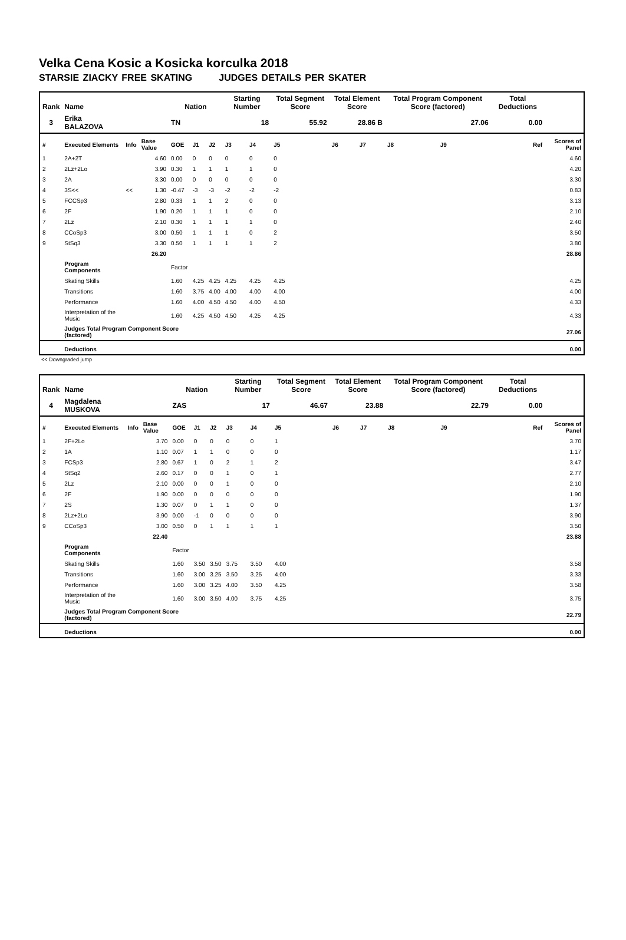Velka Cena Kosic a Kosicka korculka 2018
STARSIE ZIACKY FREE SKATING JUDGES DETAILS PER SKATER
| Rank | Name | | | Nation | | | Starting Number | | Total Segment Score | Total Element Score | | Total Program Component Score (factored) | | | Total Deductions | |
| --- | --- | --- | --- | --- | --- | --- | --- | --- | --- | --- | --- | --- | --- | --- | --- | --- |
| 3 | Erika BALAZOVA | | | TN | | | 18 | | 55.92 | 28.86 B | | 27.06 | | | 0.00 | |
| # | Executed Elements | Info | Base Value | GOE | J1 | J2 | J3 | J4 | J5 | J6 | J7 | J8 | J9 | Ref | | Scores of Panel |
| 1 | 2A+2T | | 4.60 | 0.00 | 0 | 0 | 0 | 0 | 0 | | | | | | | 4.60 |
| 2 | 2Lz+2Lo | | 3.90 | 0.30 | 1 | 1 | 1 | 1 | 0 | | | | | | | 4.20 |
| 3 | 2A | | 3.30 | 0.00 | 0 | 0 | 0 | 0 | 0 | | | | | | | 3.30 |
| 4 | 3S<< | << | 1.30 | -0.47 | -3 | -3 | -2 | -2 | -2 | | | | | | | 0.83 |
| 5 | FCCSp3 | | 2.80 | 0.33 | 1 | 1 | 2 | 0 | 0 | | | | | | | 3.13 |
| 6 | 2F | | 1.90 | 0.20 | 1 | 1 | 1 | 0 | 0 | | | | | | | 2.10 |
| 7 | 2Lz | | 2.10 | 0.30 | 1 | 1 | 1 | 1 | 0 | | | | | | | 2.40 |
| 8 | CCoSp3 | | 3.00 | 0.50 | 1 | 1 | 1 | 0 | 2 | | | | | | | 3.50 |
| 9 | StSq3 | | 3.30 | 0.50 | 1 | 1 | 1 | 1 | 2 | | | | | | | 3.80 |
| | | | 26.20 | | | | | | | | | | | | | 28.86 |
| | Program Components | | | Factor | | | | | | | | | | | | |
| | Skating Skills | | | 1.60 | 4.25 | 4.25 | 4.25 | 4.25 | 4.25 | | | | | | | 4.25 |
| | Transitions | | | 1.60 | 3.75 | 4.00 | 4.00 | 4.00 | 4.00 | | | | | | | 4.00 |
| | Performance | | | 1.60 | 4.00 | 4.50 | 4.50 | 4.00 | 4.50 | | | | | | | 4.33 |
| | Interpretation of the Music | | | 1.60 | 4.25 | 4.50 | 4.50 | 4.25 | 4.25 | | | | | | | 4.33 |
| | Judges Total Program Component Score (factored) | | | | | | | | | | | | | | | 27.06 |
| | Deductions | | | | | | | | | | | | | | | 0.00 |
<< Downgraded jump
| Rank | Name | | | Nation | | | Starting Number | | Total Segment Score | Total Element Score | | Total Program Component Score (factored) | | | Total Deductions | |
| --- | --- | --- | --- | --- | --- | --- | --- | --- | --- | --- | --- | --- | --- | --- | --- | --- |
| 4 | Magdalena MUSKOVA | | | ZAS | | | 17 | | 46.67 | 23.88 | | 22.79 | | | 0.00 | |
| # | Executed Elements | Info | Base Value | GOE | J1 | J2 | J3 | J4 | J5 | J6 | J7 | J8 | J9 | Ref | | Scores of Panel |
| 1 | 2F+2Lo | | 3.70 | 0.00 | 0 | 0 | 0 | 0 | 1 | | | | | | | 3.70 |
| 2 | 1A | | 1.10 | 0.07 | 1 | 1 | 0 | 0 | 0 | | | | | | | 1.17 |
| 3 | FCSp3 | | 2.80 | 0.67 | 1 | 0 | 2 | 1 | 2 | | | | | | | 3.47 |
| 4 | StSq2 | | 2.60 | 0.17 | 0 | 0 | 1 | 0 | 1 | | | | | | | 2.77 |
| 5 | 2Lz | | 2.10 | 0.00 | 0 | 0 | 1 | 0 | 0 | | | | | | | 2.10 |
| 6 | 2F | | 1.90 | 0.00 | 0 | 0 | 0 | 0 | 0 | | | | | | | 1.90 |
| 7 | 2S | | 1.30 | 0.07 | 0 | 1 | 1 | 0 | 0 | | | | | | | 1.37 |
| 8 | 2Lz+2Lo | | 3.90 | 0.00 | -1 | 0 | 0 | 0 | 0 | | | | | | | 3.90 |
| 9 | CCoSp3 | | 3.00 | 0.50 | 0 | 1 | 1 | 1 | 1 | | | | | | | 3.50 |
| | | | 22.40 | | | | | | | | | | | | | 23.88 |
| | Program Components | | | Factor | | | | | | | | | | | | |
| | Skating Skills | | | 1.60 | 3.50 | 3.50 | 3.75 | 3.50 | 4.00 | | | | | | | 3.58 |
| | Transitions | | | 1.60 | 3.00 | 3.25 | 3.50 | 3.25 | 4.00 | | | | | | | 3.33 |
| | Performance | | | 1.60 | 3.00 | 3.25 | 4.00 | 3.50 | 4.25 | | | | | | | 3.58 |
| | Interpretation of the Music | | | 1.60 | 3.00 | 3.50 | 4.00 | 3.75 | 4.25 | | | | | | | 3.75 |
| | Judges Total Program Component Score (factored) | | | | | | | | | | | | | | | 22.79 |
| | Deductions | | | | | | | | | | | | | | | 0.00 |